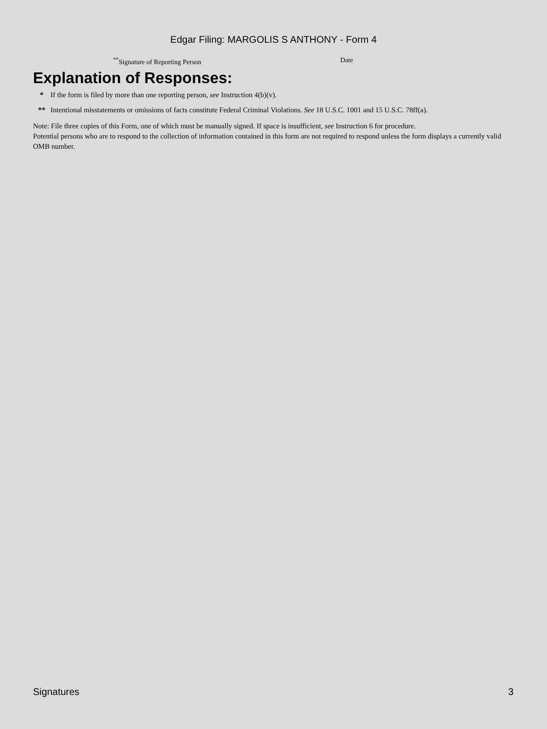Edgar Filing: MARGOLIS S ANTHONY - Form 4
<sup>**</sup> Signature of Reporting Person Date
Explanation of Responses:
* If the form is filed by more than one reporting person, see Instruction 4(b)(v).
** Intentional misstatements or omissions of facts constitute Federal Criminal Violations. See 18 U.S.C. 1001 and 15 U.S.C. 78ff(a).
Note: File three copies of this Form, one of which must be manually signed. If space is insufficient, see Instruction 6 for procedure.
Potential persons who are to respond to the collection of information contained in this form are not required to respond unless the form displays a currently valid OMB number.
Signatures 3